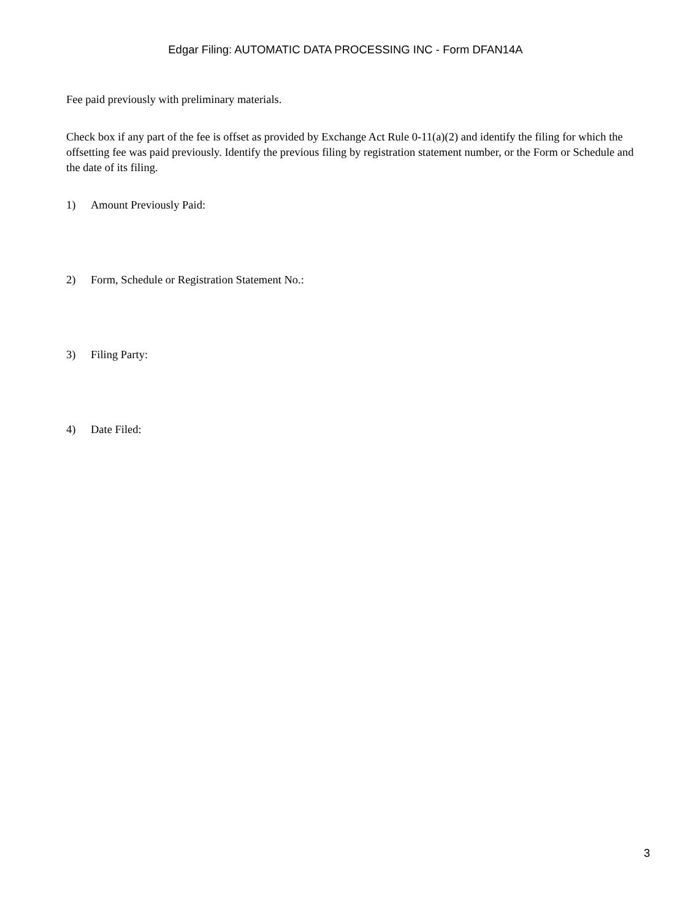Edgar Filing: AUTOMATIC DATA PROCESSING INC - Form DFAN14A
Fee paid previously with preliminary materials.
Check box if any part of the fee is offset as provided by Exchange Act Rule 0-11(a)(2) and identify the filing for which the offsetting fee was paid previously. Identify the previous filing by registration statement number, or the Form or Schedule and the date of its filing.
1) Amount Previously Paid:
2) Form, Schedule or Registration Statement No.:
3) Filing Party:
4) Date Filed:
3